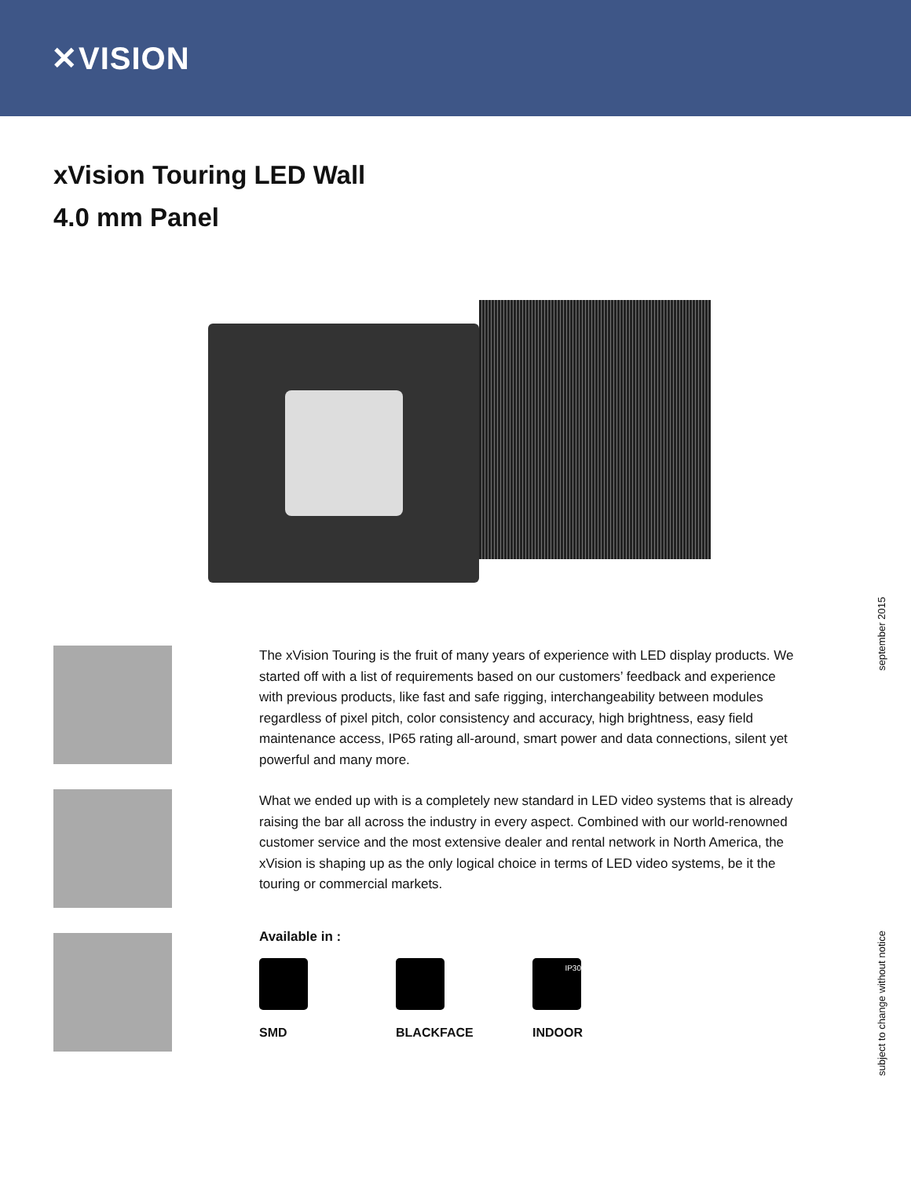✕VISION
xVision Touring LED Wall
4.0 mm Panel
The xVision Touring is the fruit of many years of experience with LED display products. We started off with a list of requirements based on our customers’ feedback and experience with previous products, like fast and safe rigging, interchangeability between modules regardless of pixel pitch, color consistency and accuracy, high brightness, easy field maintenance access, IP65 rating all-around, smart power and data connections, silent yet powerful and many more.
What we ended up with is a completely new standard in LED video systems that is already raising the bar all across the industry in every aspect. Combined with our world-renowned customer service and the most extensive dealer and rental network in North America, the xVision is shaping up as the only logical choice in terms of LED video systems, be it the touring or commercial markets.
Available in :
SMD BLACKFACE
IP30
INDOOR
september 2015
subject to change without notice